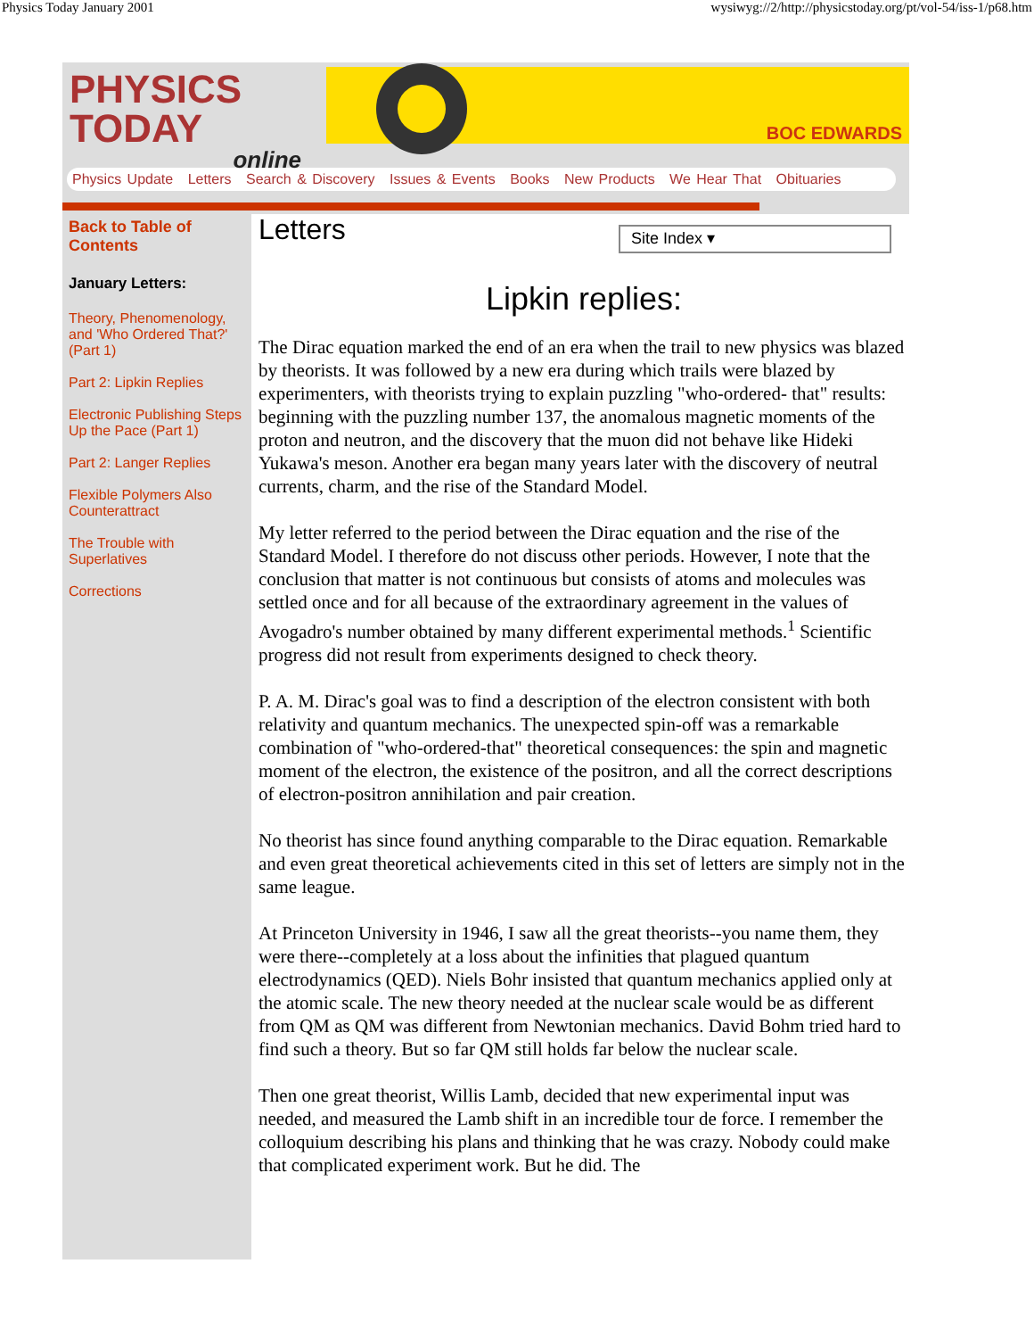Physics Today January 2001 wysiwyg://2/http://physicstoday.org/pt/vol-54/iss-1/p68.htm
PHYSICS TODAY
online
BOC EDWARDS
Physics Update Letters Search & Discovery Issues & Events Books New Products We Hear That Obituaries
Back to Table of Contents
January Letters:
Theory, Phenomenology, and 'Who Ordered That?' (Part 1)
Part 2: Lipkin Replies
Electronic Publishing Steps Up the Pace (Part 1)
Part 2: Langer Replies
Flexible Polymers Also Counterattract
The Trouble with Superlatives
Corrections
Letters
Site Index ▾
Lipkin replies:
The Dirac equation marked the end of an era when the trail to new physics was blazed by theorists. It was followed by a new era during which trails were blazed by experimenters, with theorists trying to explain puzzling "who-ordered- that" results: beginning with the puzzling number 137, the anomalous magnetic moments of the proton and neutron, and the discovery that the muon did not behave like Hideki Yukawa's meson. Another era began many years later with the discovery of neutral currents, charm, and the rise of the Standard Model.
My letter referred to the period between the Dirac equation and the rise of the Standard Model. I therefore do not discuss other periods. However, I note that the conclusion that matter is not continuous but consists of atoms and molecules was settled once and for all because of the extraordinary agreement in the values of Avogadro's number obtained by many different experimental methods.<sup>1</sup> Scientific progress did not result from experiments designed to check theory.
P. A. M. Dirac's goal was to find a description of the electron consistent with both relativity and quantum mechanics. The unexpected spin-off was a remarkable combination of "who-ordered-that" theoretical consequences: the spin and magnetic moment of the electron, the existence of the positron, and all the correct descriptions of electron-positron annihilation and pair creation.
No theorist has since found anything comparable to the Dirac equation. Remarkable and even great theoretical achievements cited in this set of letters are simply not in the same league.
At Princeton University in 1946, I saw all the great theorists--you name them, they were there--completely at a loss about the infinities that plagued quantum electrodynamics (QED). Niels Bohr insisted that quantum mechanics applied only at the atomic scale. The new theory needed at the nuclear scale would be as different from QM as QM was different from Newtonian mechanics. David Bohm tried hard to find such a theory. But so far QM still holds far below the nuclear scale.
Then one great theorist, Willis Lamb, decided that new experimental input was needed, and measured the Lamb shift in an incredible tour de force. I remember the colloquium describing his plans and thinking that he was crazy. Nobody could make that complicated experiment work. But he did. The